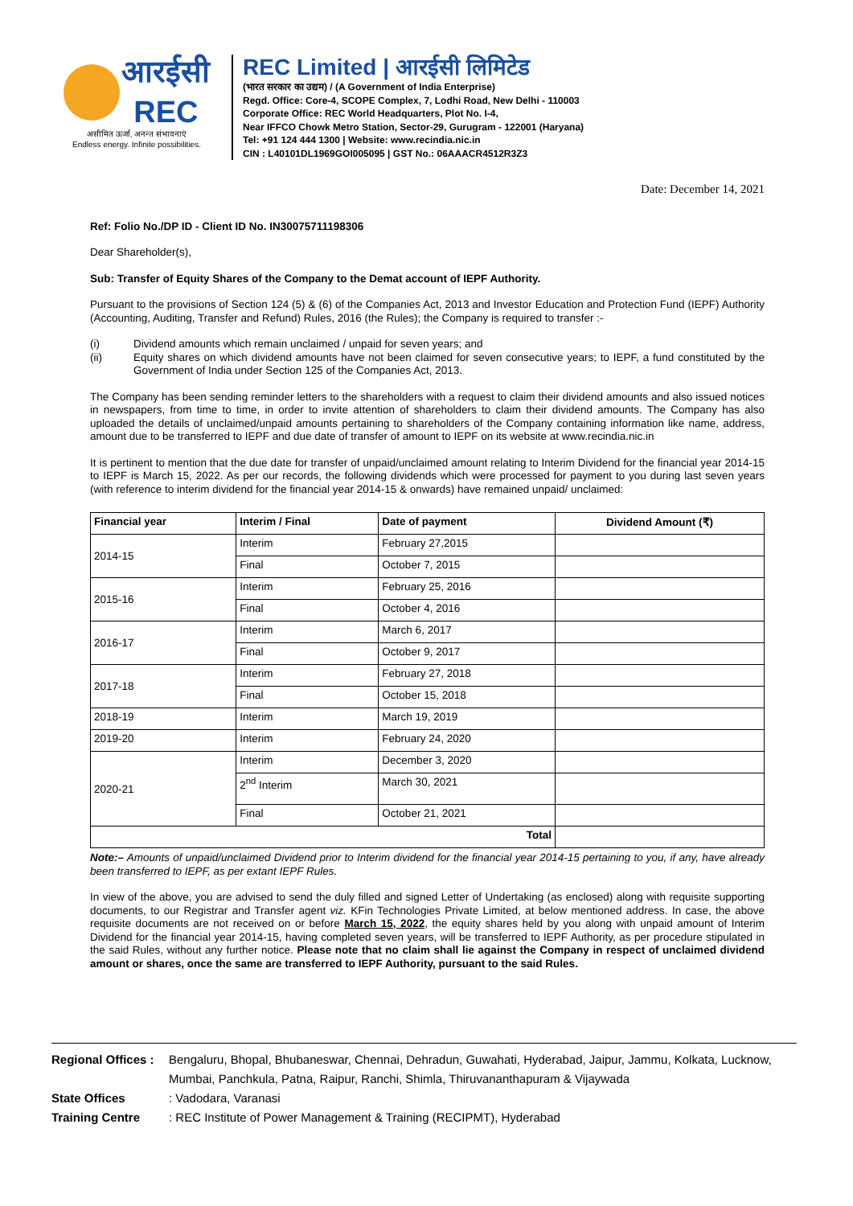आरईसी
REC
असीमित ऊर्जा, अनन्त संभावनाएं
Endless energy. Infinite possibilities.
REC Limited | आरईसी लिमिटेड
(भारत सरकार का उद्यम) / (A Government of India Enterprise)
Regd. Office: Core-4, SCOPE Complex, 7, Lodhi Road, New Delhi - 110003
Corporate Office: REC World Headquarters, Plot No. I-4,
Near IFFCO Chowk Metro Station, Sector-29, Gurugram - 122001 (Haryana)
Tel: +91 124 444 1300 | Website: www.recindia.nic.in
CIN : L40101DL1969GOI005095 | GST No.: 06AAACR4512R3Z3
Date: December 14, 2021
Ref: Folio No./DP ID - Client ID No. IN30075711198306
Dear Shareholder(s),
Sub: Transfer of Equity Shares of the Company to the Demat account of IEPF Authority.
Pursuant to the provisions of Section 124 (5) & (6) of the Companies Act, 2013 and Investor Education and Protection Fund (IEPF) Authority (Accounting, Auditing, Transfer and Refund) Rules, 2016 (the Rules); the Company is required to transfer :-
(i) Dividend amounts which remain unclaimed / unpaid for seven years; and
(ii) Equity shares on which dividend amounts have not been claimed for seven consecutive years; to IEPF, a fund constituted by the Government of India under Section 125 of the Companies Act, 2013.
The Company has been sending reminder letters to the shareholders with a request to claim their dividend amounts and also issued notices in newspapers, from time to time, in order to invite attention of shareholders to claim their dividend amounts. The Company has also uploaded the details of unclaimed/unpaid amounts pertaining to shareholders of the Company containing information like name, address, amount due to be transferred to IEPF and due date of transfer of amount to IEPF on its website at www.recindia.nic.in
It is pertinent to mention that the due date for transfer of unpaid/unclaimed amount relating to Interim Dividend for the financial year 2014-15 to IEPF is March 15, 2022. As per our records, the following dividends which were processed for payment to you during last seven years (with reference to interim dividend for the financial year 2014-15 & onwards) have remained unpaid/ unclaimed:
| Financial year | Interim / Final | Date of payment | Dividend Amount (₹) |
| --- | --- | --- | --- |
| 2014-15 | Interim | February 27,2015 | |
| | Final | October 7, 2015 | |
| 2015-16 | Interim | February 25, 2016 | |
| | Final | October 4, 2016 | |
| 2016-17 | Interim | March 6, 2017 | |
| | Final | October 9, 2017 | |
| 2017-18 | Interim | February 27, 2018 | |
| | Final | October 15, 2018 | |
| 2018-19 | Interim | March 19, 2019 | |
| 2019-20 | Interim | February 24, 2020 | |
| 2020-21 | Interim | December 3, 2020 | |
| | 2<sup>nd</sup> Interim | March 30, 2021 | |
| | Final | October 21, 2021 | |
| Total | | | |
Note:– Amounts of unpaid/unclaimed Dividend prior to Interim dividend for the financial year 2014-15 pertaining to you, if any, have already been transferred to IEPF, as per extant IEPF Rules.
In view of the above, you are advised to send the duly filled and signed Letter of Undertaking (as enclosed) along with requisite supporting documents, to our Registrar and Transfer agent viz. KFin Technologies Private Limited, at below mentioned address. In case, the above requisite documents are not received on or before March 15, 2022, the equity shares held by you along with unpaid amount of Interim Dividend for the financial year 2014-15, having completed seven years, will be transferred to IEPF Authority, as per procedure stipulated in the said Rules, without any further notice. Please note that no claim shall lie against the Company in respect of unclaimed dividend amount or shares, once the same are transferred to IEPF Authority, pursuant to the said Rules.
Regional Offices : Bengaluru, Bhopal, Bhubaneswar, Chennai, Dehradun, Guwahati, Hyderabad, Jaipur, Jammu, Kolkata, Lucknow, Mumbai, Panchkula, Patna, Raipur, Ranchi, Shimla, Thiruvananthapuram & Vijaywada
State Offices: Vadodara, Varanasi
Training Centre: REC Institute of Power Management & Training (RECIPMT), Hyderabad